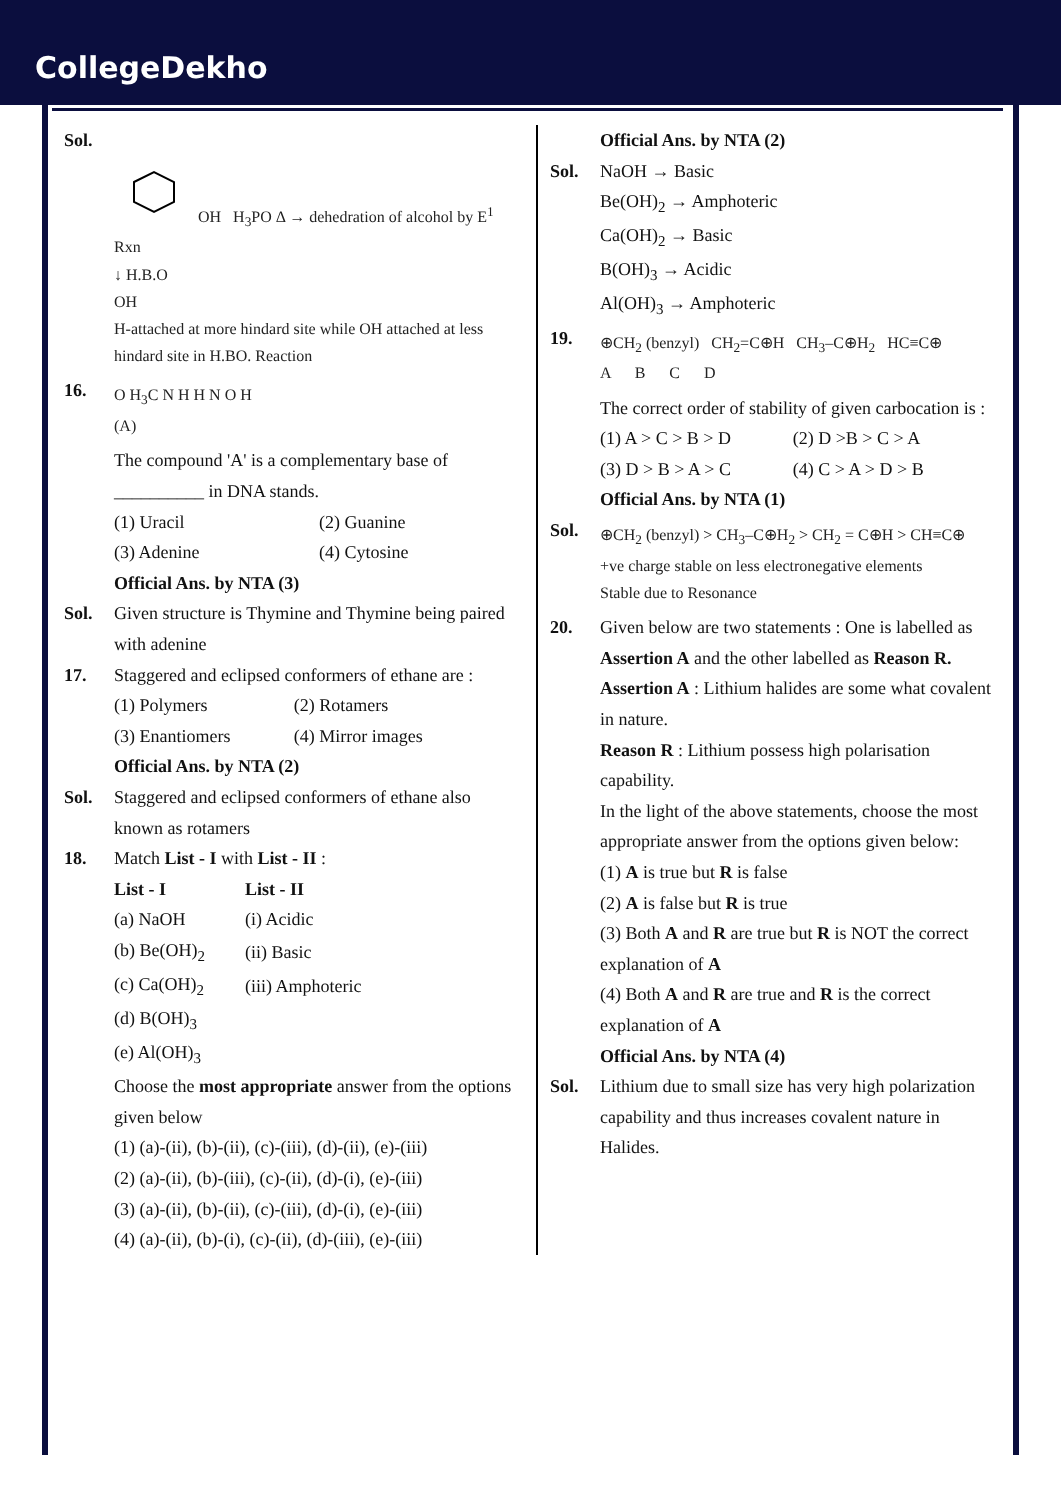CollegeDekho
Sol.
OH H<sub>3</sub>PO Δ → dehedration of alcohol by E<sup>1</sup> Rxn
↓ H.B.O
OH
H-attached at more hindard site while OH attached at less hindard site in H.BO. Reaction
16.
O H<sub>3</sub>C N H H N O H
(A)
The compound 'A' is a complementary base of __________ in DNA stands.
(1) Uracil
(2) Guanine
(3) Adenine
(4) Cytosine
Official Ans. by NTA (3)
Sol. Given structure is Thymine and Thymine being paired with adenine
17. Staggered and eclipsed conformers of ethane are :
(1) Polymers
(2) Rotamers
(3) Enantiomers
(4) Mirror images
Official Ans. by NTA (2)
Sol. Staggered and eclipsed conformers of ethane also known as rotamers
18. Match List - I with List - II :
| List - I | List - II |
| --- | --- |
| (a) NaOH | (i) Acidic |
| (b) Be(OH)<sub>2</sub> | (ii) Basic |
| (c) Ca(OH)<sub>2</sub> | (iii) Amphoteric |
| (d) B(OH)<sub>3</sub> | |
| (e) Al(OH)<sub>3</sub> | |
Choose the most appropriate answer from the options given below
(1) (a)-(ii), (b)-(ii), (c)-(iii), (d)-(ii), (e)-(iii)
(2) (a)-(ii), (b)-(iii), (c)-(ii), (d)-(i), (e)-(iii)
(3) (a)-(ii), (b)-(ii), (c)-(iii), (d)-(i), (e)-(iii)
(4) (a)-(ii), (b)-(i), (c)-(ii), (d)-(iii), (e)-(iii)
Official Ans. by NTA (2)
Sol. NaOH → Basic
Be(OH)<sub>2</sub> → Amphoteric
Ca(OH)<sub>2</sub> → Basic
B(OH)<sub>3</sub> → Acidic
Al(OH)<sub>3</sub> → Amphoteric
19.
⊕CH<sub>2</sub> (benzyl) CH<sub>2</sub>=C⊕H CH<sub>3</sub>–C⊕H<sub>2</sub> HC≡C⊕
A B C D
The correct order of stability of given carbocation is :
(1) A > C > B > D
(2) D >B > C > A
(3) D > B > A > C
(4) C > A > D > B
Official Ans. by NTA (1)
Sol.
⊕CH<sub>2</sub> (benzyl) > CH<sub>3</sub>–C⊕H<sub>2</sub> > CH<sub>2</sub> = C⊕H > CH≡C⊕
+ve charge stable on less electronegative elements
Stable due to Resonance
20. Given below are two statements : One is labelled as Assertion A and the other labelled as Reason R.
Assertion A : Lithium halides are some what covalent in nature.
Reason R : Lithium possess high polarisation capability.
In the light of the above statements, choose the most appropriate answer from the options given below:
(1) A is true but R is false
(2) A is false but R is true
(3) Both A and R are true but R is NOT the correct explanation of A
(4) Both A and R are true and R is the correct explanation of A
Official Ans. by NTA (4)
Sol. Lithium due to small size has very high polarization capability and thus increases covalent nature in Halides.